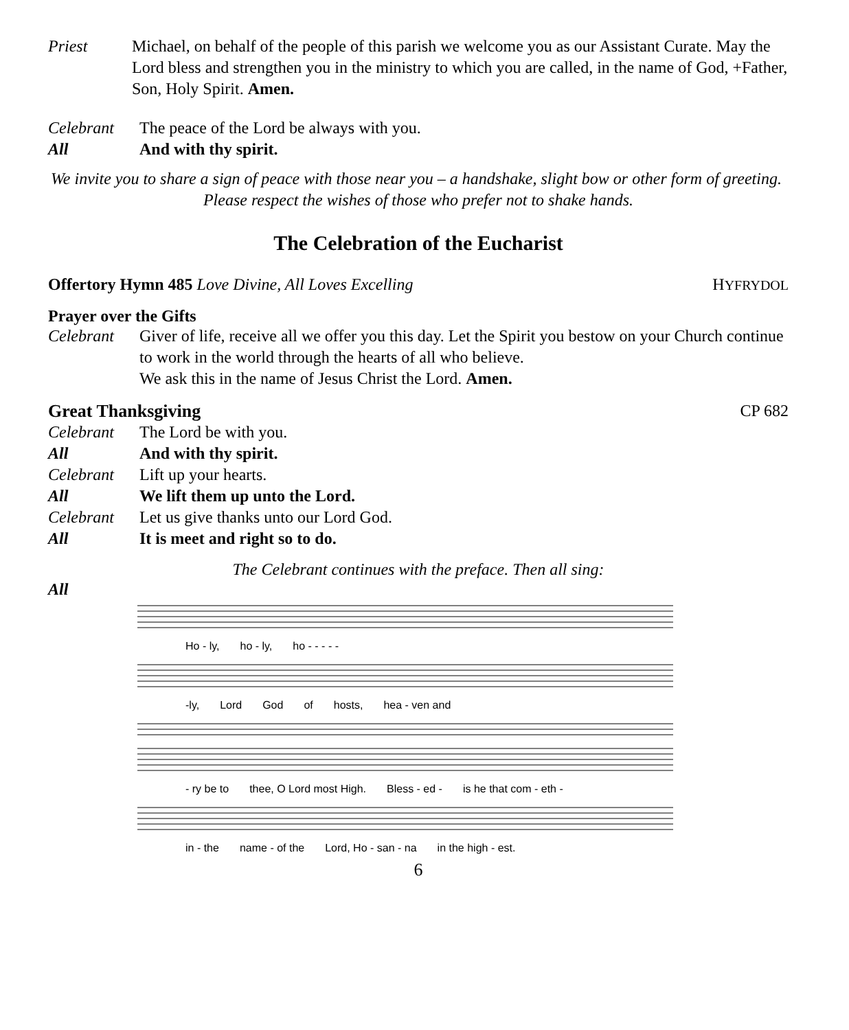Priest Michael, on behalf of the people of this parish we welcome you as our Assistant Curate. May the Lord bless and strengthen you in the ministry to which you are called, in the name of God, +Father, Son, Holy Spirit. Amen.
Celebrant The peace of the Lord be always with you.
All And with thy spirit.
We invite you to share a sign of peace with those near you – a handshake, slight bow or other form of greeting. Please respect the wishes of those who prefer not to shake hands.
The Celebration of the Eucharist
Offertory Hymn 485 Love Divine, All Loves Excelling
HYFRYDOL
Prayer over the Gifts
Celebrant Giver of life, receive all we offer you this day. Let the Spirit you bestow on your Church continue to work in the world through the hearts of all who believe.
We ask this in the name of Jesus Christ the Lord. Amen.
Great Thanksgiving CP 682
Celebrant The Lord be with you.
All And with thy spirit.
Celebrant Lift up your hearts.
All We lift them up unto the Lord.
Celebrant Let us give thanks unto our Lord God.
All It is meet and right so to do.
The Celebrant continues with the preface. Then all sing:
All
Ho - ly, ho - ly, ho - - - - -
-ly, Lord God of hosts, hea - ven and
- ry be to thee, O Lord most High. Bless - ed - is he that com - eth -
in - the name - of the Lord, Ho - san - na in the high - est.
6